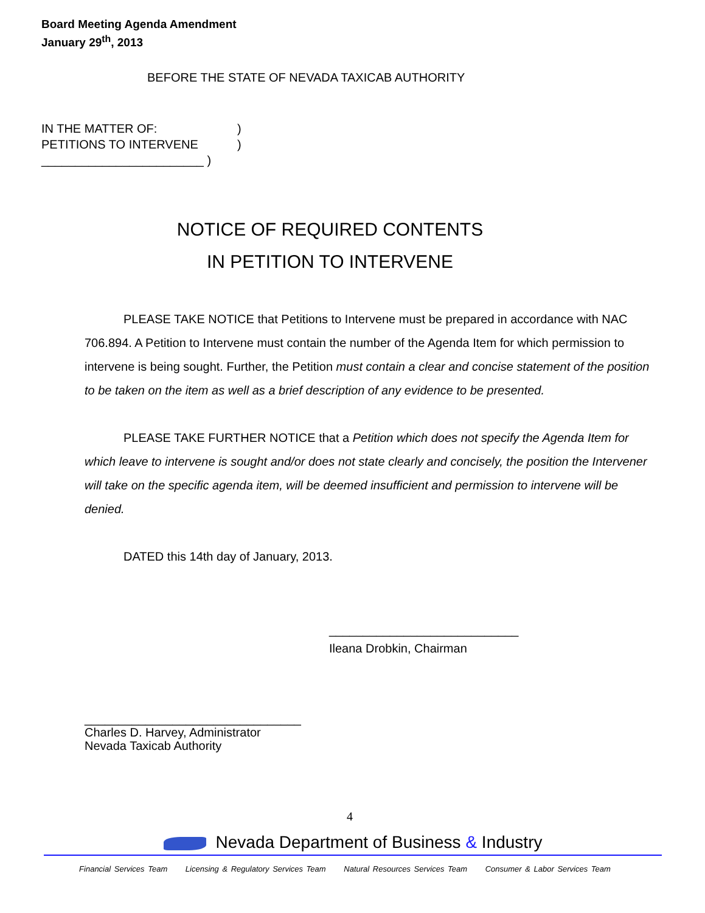Board Meeting Agenda Amendment
January 29<sup>th</sup>, 2013
BEFORE THE STATE OF NEVADA TAXICAB AUTHORITY
IN THE MATTER OF:)
PETITIONS TO INTERVENE)
________________________ )
NOTICE OF REQUIRED CONTENTS
IN PETITION TO INTERVENE
PLEASE TAKE NOTICE that Petitions to Intervene must be prepared in accordance with NAC 706.894. A Petition to Intervene must contain the number of the Agenda Item for which permission to intervene is being sought. Further, the Petition must contain a clear and concise statement of the position to be taken on the item as well as a brief description of any evidence to be presented.
PLEASE TAKE FURTHER NOTICE that a Petition which does not specify the Agenda Item for which leave to intervene is sought and/or does not state clearly and concisely, the position the Intervener will take on the specific agenda item, will be deemed insufficient and permission to intervene will be denied.
DATED this 14th day of January, 2013.
____________________________
Ileana Drobkin, Chairman
________________________________
Charles D. Harvey, Administrator
Nevada Taxicab Authority
4
Nevada Department of Business & Industry
Financial Services Team Licensing & Regulatory Services Team Natural Resources Services Team Consumer & Labor Services Team